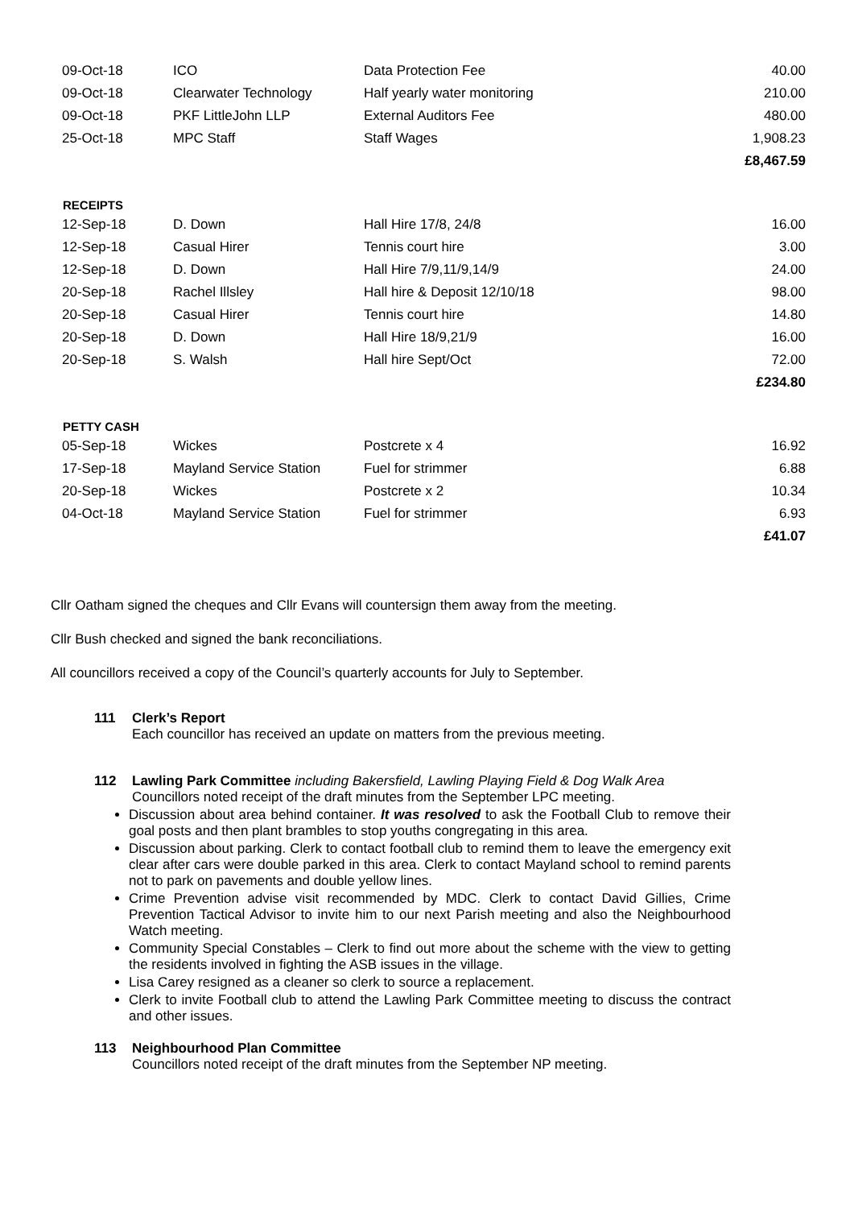| 09-Oct-18 | ICO | Data Protection Fee | 40.00 |
| 09-Oct-18 | Clearwater Technology | Half yearly water monitoring | 210.00 |
| 09-Oct-18 | PKF LittleJohn LLP | External Auditors Fee | 480.00 |
| 25-Oct-18 | MPC Staff | Staff Wages | 1,908.23 |
| | | | £8,467.59 |
| RECEIPTS | | | |
| 12-Sep-18 | D. Down | Hall Hire 17/8, 24/8 | 16.00 |
| 12-Sep-18 | Casual Hirer | Tennis court hire | 3.00 |
| 12-Sep-18 | D. Down | Hall Hire 7/9,11/9,14/9 | 24.00 |
| 20-Sep-18 | Rachel Illsley | Hall hire & Deposit 12/10/18 | 98.00 |
| 20-Sep-18 | Casual Hirer | Tennis court hire | 14.80 |
| 20-Sep-18 | D. Down | Hall Hire 18/9,21/9 | 16.00 |
| 20-Sep-18 | S. Walsh | Hall hire Sept/Oct | 72.00 |
| | | | £234.80 |
| PETTY CASH | | | |
| 05-Sep-18 | Wickes | Postcrete x 4 | 16.92 |
| 17-Sep-18 | Mayland Service Station | Fuel for strimmer | 6.88 |
| 20-Sep-18 | Wickes | Postcrete x 2 | 10.34 |
| 04-Oct-18 | Mayland Service Station | Fuel for strimmer | 6.93 |
| | | | £41.07 |
Cllr Oatham signed the cheques and Cllr Evans will countersign them away from the meeting.
Cllr Bush checked and signed the bank reconciliations.
All councillors received a copy of the Council’s quarterly accounts for July to September.
111 Clerk’s Report
Each councillor has received an update on matters from the previous meeting.
112 Lawling Park Committee including Bakersfield, Lawling Playing Field & Dog Walk Area
Councillors noted receipt of the draft minutes from the September LPC meeting.
Discussion about area behind container. It was resolved to ask the Football Club to remove their goal posts and then plant brambles to stop youths congregating in this area.
Discussion about parking. Clerk to contact football club to remind them to leave the emergency exit clear after cars were double parked in this area. Clerk to contact Mayland school to remind parents not to park on pavements and double yellow lines.
Crime Prevention advise visit recommended by MDC. Clerk to contact David Gillies, Crime Prevention Tactical Advisor to invite him to our next Parish meeting and also the Neighbourhood Watch meeting.
Community Special Constables – Clerk to find out more about the scheme with the view to getting the residents involved in fighting the ASB issues in the village.
Lisa Carey resigned as a cleaner so clerk to source a replacement.
Clerk to invite Football club to attend the Lawling Park Committee meeting to discuss the contract and other issues.
113 Neighbourhood Plan Committee
Councillors noted receipt of the draft minutes from the September NP meeting.